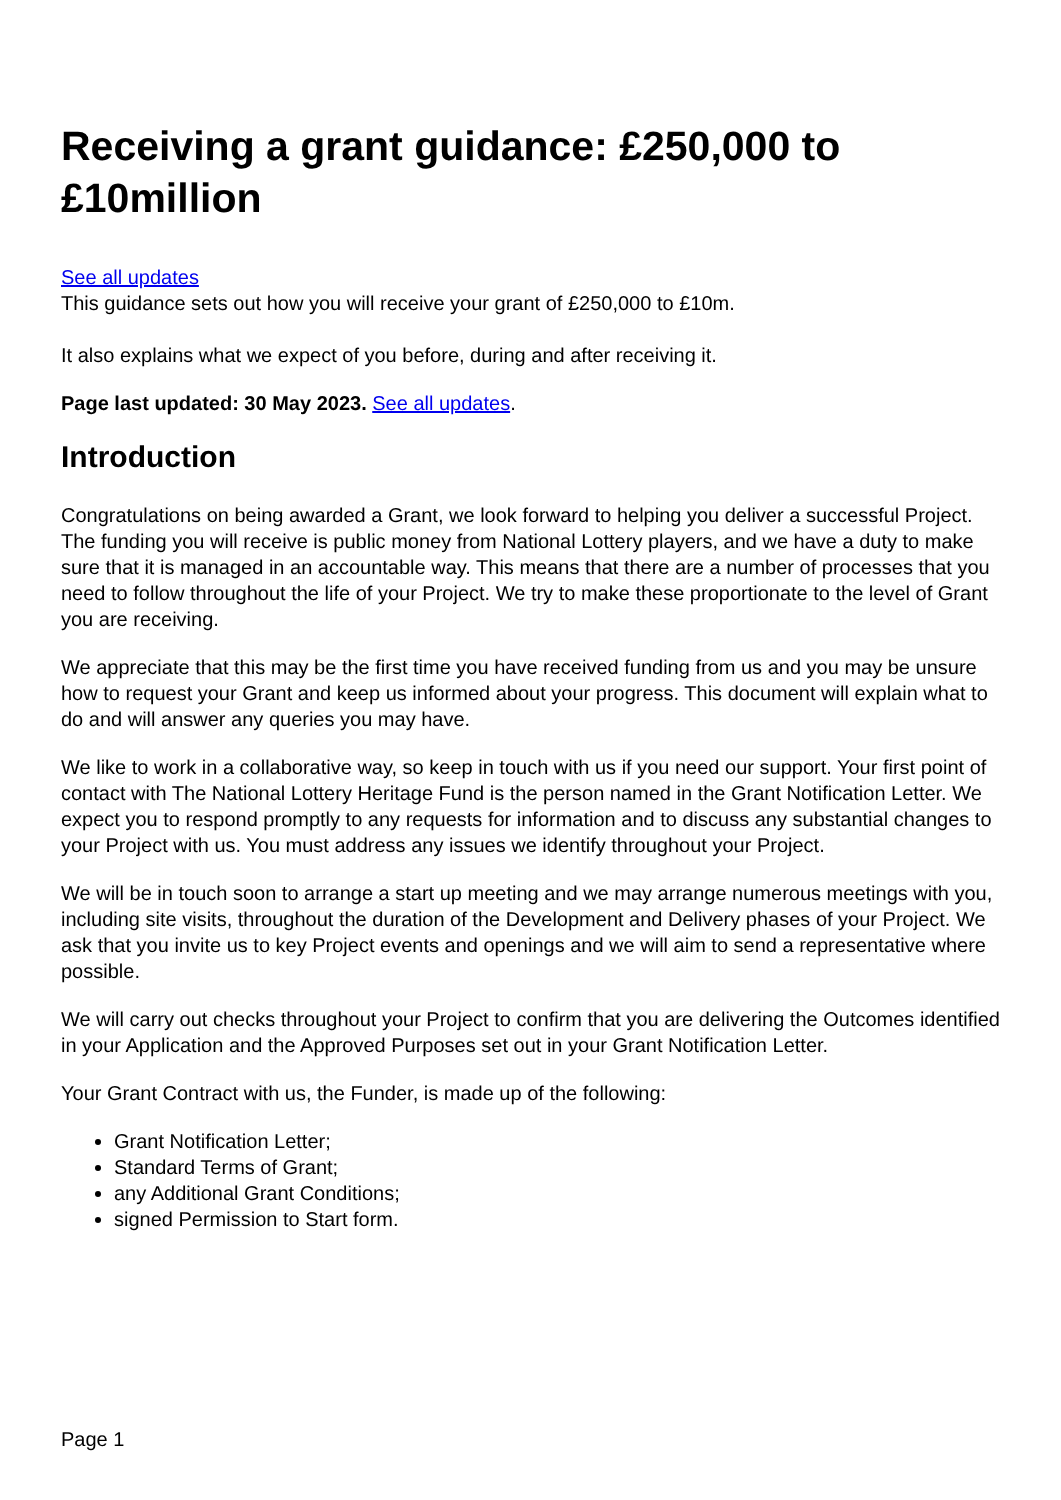Receiving a grant guidance: £250,000 to £10million
See all updates
This guidance sets out how you will receive your grant of £250,000 to £10m.
It also explains what we expect of you before, during and after receiving it.
Page last updated: 30 May 2023. See all updates.
Introduction
Congratulations on being awarded a Grant, we look forward to helping you deliver a successful Project. The funding you will receive is public money from National Lottery players, and we have a duty to make sure that it is managed in an accountable way. This means that there are a number of processes that you need to follow throughout the life of your Project. We try to make these proportionate to the level of Grant you are receiving.
We appreciate that this may be the first time you have received funding from us and you may be unsure how to request your Grant and keep us informed about your progress. This document will explain what to do and will answer any queries you may have.
We like to work in a collaborative way, so keep in touch with us if you need our support. Your first point of contact with The National Lottery Heritage Fund is the person named in the Grant Notification Letter. We expect you to respond promptly to any requests for information and to discuss any substantial changes to your Project with us. You must address any issues we identify throughout your Project.
We will be in touch soon to arrange a start up meeting and we may arrange numerous meetings with you, including site visits, throughout the duration of the Development and Delivery phases of your Project. We ask that you invite us to key Project events and openings and we will aim to send a representative where possible.
We will carry out checks throughout your Project to confirm that you are delivering the Outcomes identified in your Application and the Approved Purposes set out in your Grant Notification Letter.
Your Grant Contract with us, the Funder, is made up of the following:
Grant Notification Letter;
Standard Terms of Grant;
any Additional Grant Conditions;
signed Permission to Start form.
Page 1